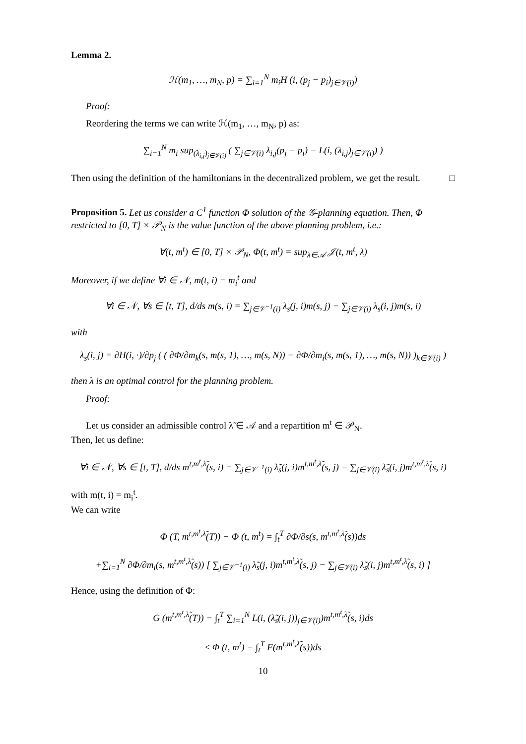Lemma 2.
ℋ(m<sub>1</sub>, …, m<sub>N</sub>, p) = ∑<sub>i=1</sub><sup>N</sup> m<sub>i</sub>H (i, (p<sub>j</sub> − p<sub>i</sub>)<sub>j∈𝒱(i)</sub>)
Proof:
Reordering the terms we can write ℋ(m<sub>1</sub>, …, m<sub>N</sub>, p) as:
∑<sub>i=1</sub><sup>N</sup> m<sub>i</sub> sup<sub>(λ<sub>i,j</sub>)<sub>j∈𝒱(i)</sub></sub> ( ∑<sub>j∈𝒱(i)</sub> λ<sub>i,j</sub>(p<sub>j</sub> − p<sub>i</sub>) − L(i, (λ<sub>i,j</sub>)<sub>j∈𝒱(i)</sub>) )
Then using the definition of the hamiltonians in the decentralized problem, we get the result. □
Proposition 5. Let us consider a C<sup>1</sup> function Φ solution of the 𝒢-planning equation. Then, Φ restricted to [0, T] × 𝒫<sub>N</sub> is the value function of the above planning problem, i.e.:
∀(t, m<sup>t</sup>) ∈ [0, T] × 𝒫<sub>N</sub>, Φ(t, m<sup>t</sup>) = sup<sub>λ∈𝒜</sub> 𝒥(t, m<sup>t</sup>, λ)
Moreover, if we define ∀i ∈ 𝒩, m(t, i) = m<sub>i</sub><sup>t</sup> and
∀i ∈ 𝒩, ∀s ∈ [t, T], d/ds m(s, i) = ∑<sub>j∈𝒱<sup>−1</sup>(i)</sub> λ<sub>s</sub>(j, i)m(s, j) − ∑<sub>j∈𝒱(i)</sub> λ<sub>s</sub>(i, j)m(s, i)
with
λ<sub>s</sub>(i, j) = ∂H(i, ·)/∂p<sub>j</sub> ( ( ∂Φ/∂m<sub>k</sub>(s, m(s, 1), …, m(s, N)) − ∂Φ/∂m<sub>i</sub>(s, m(s, 1), …, m(s, N)) )<sub>k∈𝒱(i)</sub> )
then λ is an optimal control for the planning problem.
Proof:
Let us consider an admissible control λ̃ ∈ 𝒜 and a repartition m<sup>t</sup> ∈ 𝒫<sub>N</sub>.
Then, let us define:
∀i ∈ 𝒩, ∀s ∈ [t, T], d/ds m<sup>t,m<sup>t</sup>,λ̃</sup>(s, i) = ∑<sub>j∈𝒱<sup>−1</sup>(i)</sub> λ̃<sub>s</sub>(j, i)m<sup>t,m<sup>t</sup>,λ̃</sup>(s, j) − ∑<sub>j∈𝒱(i)</sub> λ̃<sub>s</sub>(i, j)m<sup>t,m<sup>t</sup>,λ̃</sup>(s, i)
with m(t, i) = m<sub>i</sub><sup>t</sup>.
We can write
Φ (T, m<sup>t,m<sup>t</sup>,λ̃</sup>(T)) − Φ (t, m<sup>t</sup>) = ∫<sub>t</sub><sup>T</sup> ∂Φ/∂s(s, m<sup>t,m<sup>t</sup>,λ̃</sup>(s))ds
+∑<sub>i=1</sub><sup>N</sup> ∂Φ/∂m<sub>i</sub>(s, m<sup>t,m<sup>t</sup>,λ̃</sup>(s)) [ ∑<sub>j∈𝒱<sup>−1</sup>(i)</sub> λ̃<sub>s</sub>(j, i)m<sup>t,m<sup>t</sup>,λ̃</sup>(s, j) − ∑<sub>j∈𝒱(i)</sub> λ̃<sub>s</sub>(i, j)m<sup>t,m<sup>t</sup>,λ̃</sup>(s, i) ]
Hence, using the definition of Φ:
G (m<sup>t,m<sup>t</sup>,λ̃</sup>(T)) − ∫<sub>t</sub><sup>T</sup> ∑<sub>i=1</sub><sup>N</sup> L(i, (λ̃<sub>s</sub>(i, j))<sub>j∈𝒱(i)</sub>)m<sup>t,m<sup>t</sup>,λ̃</sup>(s, i)ds
≤ Φ (t, m<sup>t</sup>) − ∫<sub>t</sub><sup>T</sup> F(m<sup>t,m<sup>t</sup>,λ̃</sup>(s))ds
10